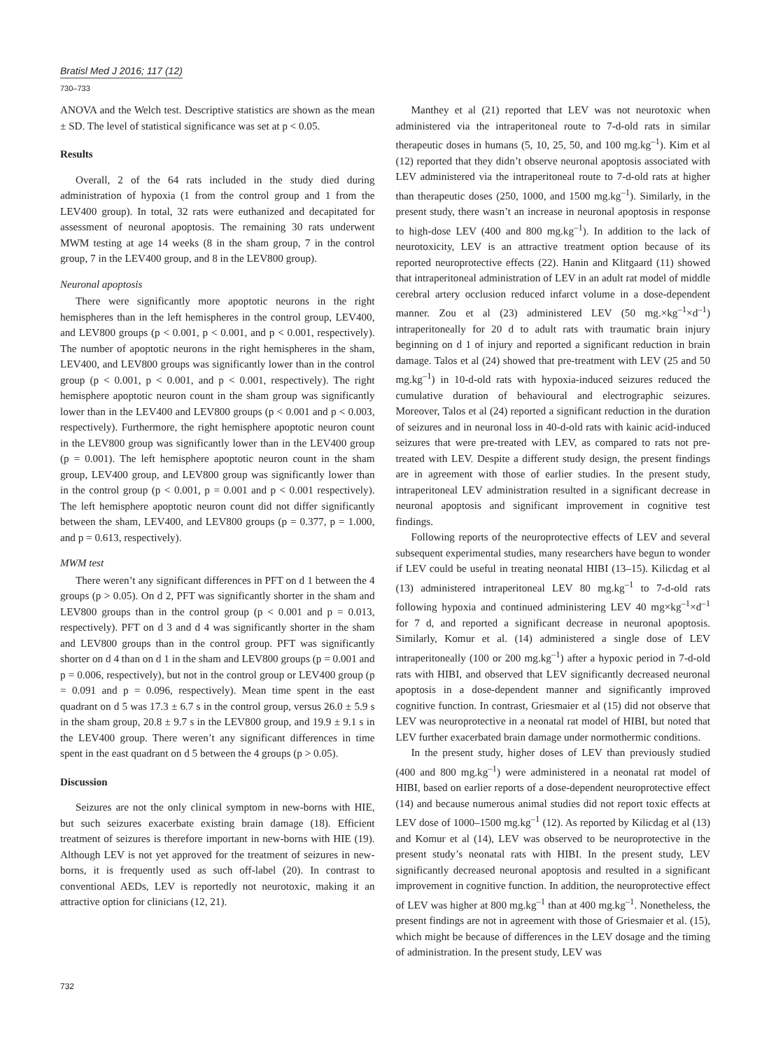Bratisl Med J 2016; 117 (12)
730–733
ANOVA and the Welch test. Descriptive statistics are shown as the mean ± SD. The level of statistical significance was set at p < 0.05.
Results
Overall, 2 of the 64 rats included in the study died during administration of hypoxia (1 from the control group and 1 from the LEV400 group). In total, 32 rats were euthanized and decapitated for assessment of neuronal apoptosis. The remaining 30 rats underwent MWM testing at age 14 weeks (8 in the sham group, 7 in the control group, 7 in the LEV400 group, and 8 in the LEV800 group).
Neuronal apoptosis
There were significantly more apoptotic neurons in the right hemispheres than in the left hemispheres in the control group, LEV400, and LEV800 groups (p < 0.001, p < 0.001, and p < 0.001, respectively). The number of apoptotic neurons in the right hemispheres in the sham, LEV400, and LEV800 groups was significantly lower than in the control group (p < 0.001, p < 0.001, and p < 0.001, respectively). The right hemisphere apoptotic neuron count in the sham group was significantly lower than in the LEV400 and LEV800 groups (p < 0.001 and p < 0.003, respectively). Furthermore, the right hemisphere apoptotic neuron count in the LEV800 group was significantly lower than in the LEV400 group (p = 0.001). The left hemisphere apoptotic neuron count in the sham group, LEV400 group, and LEV800 group was significantly lower than in the control group (p < 0.001, p = 0.001 and p < 0.001 respectively). The left hemisphere apoptotic neuron count did not differ significantly between the sham, LEV400, and LEV800 groups (p = 0.377, p = 1.000, and p = 0.613, respectively).
MWM test
There weren’t any significant differences in PFT on d 1 between the 4 groups (p > 0.05). On d 2, PFT was significantly shorter in the sham and LEV800 groups than in the control group (p < 0.001 and p = 0.013, respectively). PFT on d 3 and d 4 was significantly shorter in the sham and LEV800 groups than in the control group. PFT was significantly shorter on d 4 than on d 1 in the sham and LEV800 groups (p = 0.001 and p = 0.006, respectively), but not in the control group or LEV400 group (p = 0.091 and p = 0.096, respectively). Mean time spent in the east quadrant on d 5 was 17.3 ± 6.7 s in the control group, versus 26.0 ± 5.9 s in the sham group, 20.8 ± 9.7 s in the LEV800 group, and 19.9 ± 9.1 s in the LEV400 group. There weren’t any significant differences in time spent in the east quadrant on d 5 between the 4 groups (p > 0.05).
Discussion
Seizures are not the only clinical symptom in new-borns with HIE, but such seizures exacerbate existing brain damage (18). Efficient treatment of seizures is therefore important in new-borns with HIE (19). Although LEV is not yet approved for the treatment of seizures in new-borns, it is frequently used as such off-label (20). In contrast to conventional AEDs, LEV is reportedly not neurotoxic, making it an attractive option for clinicians (12, 21).
Manthey et al (21) reported that LEV was not neurotoxic when administered via the intraperitoneal route to 7-d-old rats in similar therapeutic doses in humans (5, 10, 25, 50, and 100 mg.kg<sup>–1</sup>). Kim et al (12) reported that they didn’t observe neuronal apoptosis associated with LEV administered via the intraperitoneal route to 7-d-old rats at higher than therapeutic doses (250, 1000, and 1500 mg.kg<sup>–1</sup>). Similarly, in the present study, there wasn’t an increase in neuronal apoptosis in response to high-dose LEV (400 and 800 mg.kg<sup>–1</sup>). In addition to the lack of neurotoxicity, LEV is an attractive treatment option because of its reported neuroprotective effects (22). Hanin and Klitgaard (11) showed that intraperitoneal administration of LEV in an adult rat model of middle cerebral artery occlusion reduced infarct volume in a dose-dependent manner. Zou et al (23) administered LEV (50 mg.×kg<sup>–1</sup>×d<sup>–1</sup>) intraperitoneally for 20 d to adult rats with traumatic brain injury beginning on d 1 of injury and reported a significant reduction in brain damage. Talos et al (24) showed that pre-treatment with LEV (25 and 50 mg.kg<sup>–1</sup>) in 10-d-old rats with hypoxia-induced seizures reduced the cumulative duration of behavioural and electrographic seizures. Moreover, Talos et al (24) reported a significant reduction in the duration of seizures and in neuronal loss in 40-d-old rats with kainic acid-induced seizures that were pre-treated with LEV, as compared to rats not pre-treated with LEV. Despite a different study design, the present findings are in agreement with those of earlier studies. In the present study, intraperitoneal LEV administration resulted in a significant decrease in neuronal apoptosis and significant improvement in cognitive test findings.
Following reports of the neuroprotective effects of LEV and several subsequent experimental studies, many researchers have begun to wonder if LEV could be useful in treating neonatal HIBI (13–15). Kilicdag et al (13) administered intraperitoneal LEV 80 mg.kg<sup>–1</sup> to 7-d-old rats following hypoxia and continued administering LEV 40 mg×kg<sup>–1</sup>×d<sup>–1</sup> for 7 d, and reported a significant decrease in neuronal apoptosis. Similarly, Komur et al. (14) administered a single dose of LEV intraperitoneally (100 or 200 mg.kg<sup>–1</sup>) after a hypoxic period in 7-d-old rats with HIBI, and observed that LEV significantly decreased neuronal apoptosis in a dose-dependent manner and significantly improved cognitive function. In contrast, Griesmaier et al (15) did not observe that LEV was neuroprotective in a neonatal rat model of HIBI, but noted that LEV further exacerbated brain damage under normothermic conditions.
In the present study, higher doses of LEV than previously studied (400 and 800 mg.kg<sup>–1</sup>) were administered in a neonatal rat model of HIBI, based on earlier reports of a dose-dependent neuroprotective effect (14) and because numerous animal studies did not report toxic effects at LEV dose of 1000–1500 mg.kg<sup>–1</sup> (12). As reported by Kilicdag et al (13) and Komur et al (14), LEV was observed to be neuroprotective in the present study’s neonatal rats with HIBI. In the present study, LEV significantly decreased neuronal apoptosis and resulted in a significant improvement in cognitive function. In addition, the neuroprotective effect of LEV was higher at 800 mg.kg<sup>–1</sup> than at 400 mg.kg<sup>–1</sup>. Nonetheless, the present findings are not in agreement with those of Griesmaier et al. (15), which might be because of differences in the LEV dosage and the timing of administration. In the present study, LEV was
732